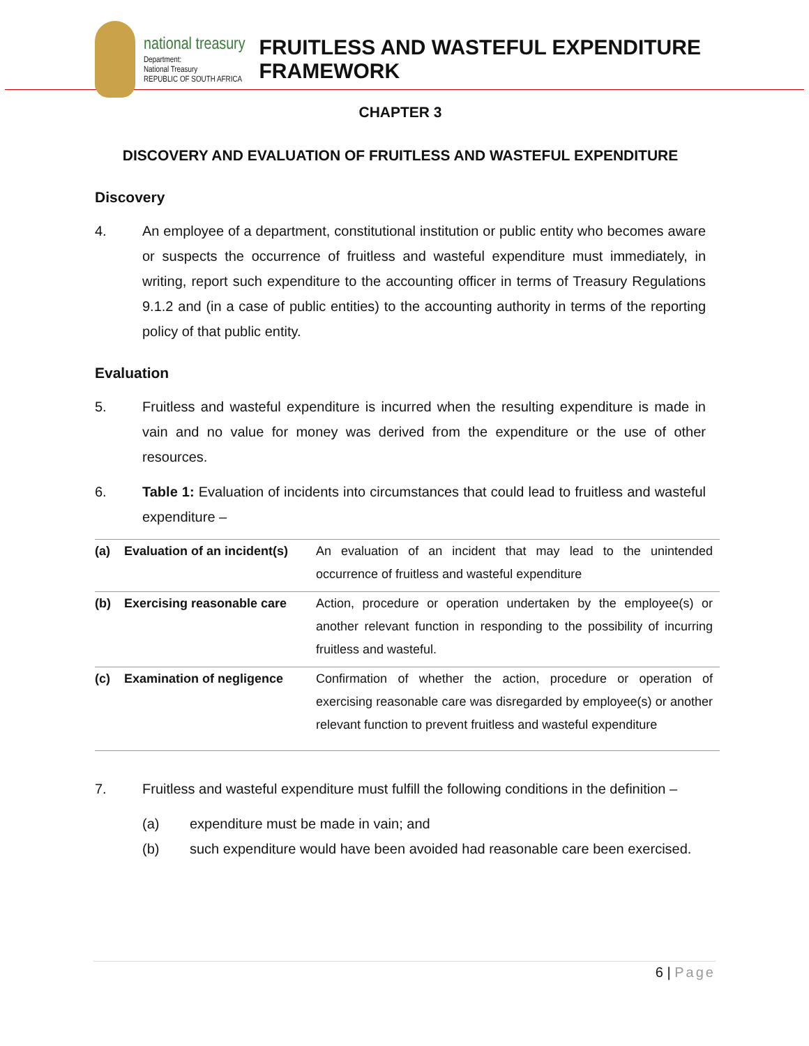national treasury
Department:
National Treasury
REPUBLIC OF SOUTH AFRICA
FRUITLESS AND WASTEFUL EXPENDITURE
FRAMEWORK
CHAPTER 3
DISCOVERY AND EVALUATION OF FRUITLESS AND WASTEFUL EXPENDITURE
Discovery
4. An employee of a department, constitutional institution or public entity who becomes aware or suspects the occurrence of fruitless and wasteful expenditure must immediately, in writing, report such expenditure to the accounting officer in terms of Treasury Regulations 9.1.2 and (in a case of public entities) to the accounting authority in terms of the reporting policy of that public entity.
Evaluation
5. Fruitless and wasteful expenditure is incurred when the resulting expenditure is made in vain and no value for money was derived from the expenditure or the use of other resources.
6. Table 1: Evaluation of incidents into circumstances that could lead to fruitless and wasteful expenditure –
| (a) | Evaluation of an incident(s) | An evaluation of an incident that may lead to the unintended occurrence of fruitless and wasteful expenditure |
| (b) | Exercising reasonable care | Action, procedure or operation undertaken by the employee(s) or another relevant function in responding to the possibility of incurring fruitless and wasteful. |
| (c) | Examination of negligence | Confirmation of whether the action, procedure or operation of exercising reasonable care was disregarded by employee(s) or another relevant function to prevent fruitless and wasteful expenditure |
7. Fruitless and wasteful expenditure must fulfill the following conditions in the definition –
(a) expenditure must be made in vain; and
(b) such expenditure would have been avoided had reasonable care been exercised.
6 | Page